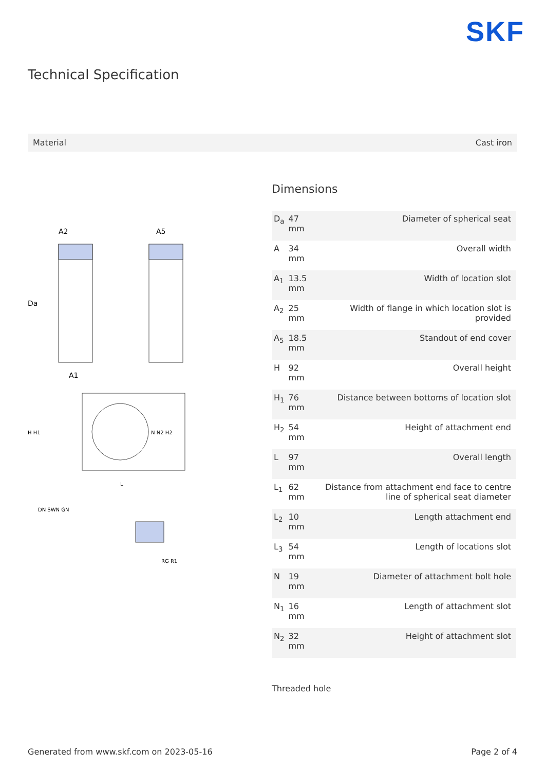SKF
Technical Specification
Material Cast iron
A2
A5
Da
A1
H H1
N N2 H2
L
DN SWN GN
RG R1
Dimensions
| D<sub>a</sub> | 47 mm | Diameter of spherical seat |
| A | 34 mm | Overall width |
| A<sub>1</sub> | 13.5 mm | Width of location slot |
| A<sub>2</sub> | 25 mm | Width of flange in which location slot is provided |
| A<sub>5</sub> | 18.5 mm | Standout of end cover |
| H | 92 mm | Overall height |
| H<sub>1</sub> | 76 mm | Distance between bottoms of location slot |
| H<sub>2</sub> | 54 mm | Height of attachment end |
| L | 97 mm | Overall length |
| L<sub>1</sub> | 62 mm | Distance from attachment end face to centre line of spherical seat diameter |
| L<sub>2</sub> | 10 mm | Length attachment end |
| L<sub>3</sub> | 54 mm | Length of locations slot |
| N | 19 mm | Diameter of attachment bolt hole |
| N<sub>1</sub> | 16 mm | Length of attachment slot |
| N<sub>2</sub> | 32 mm | Height of attachment slot |
Threaded hole
Generated from www.skf.com on 2023-05-16 Page 2 of 4